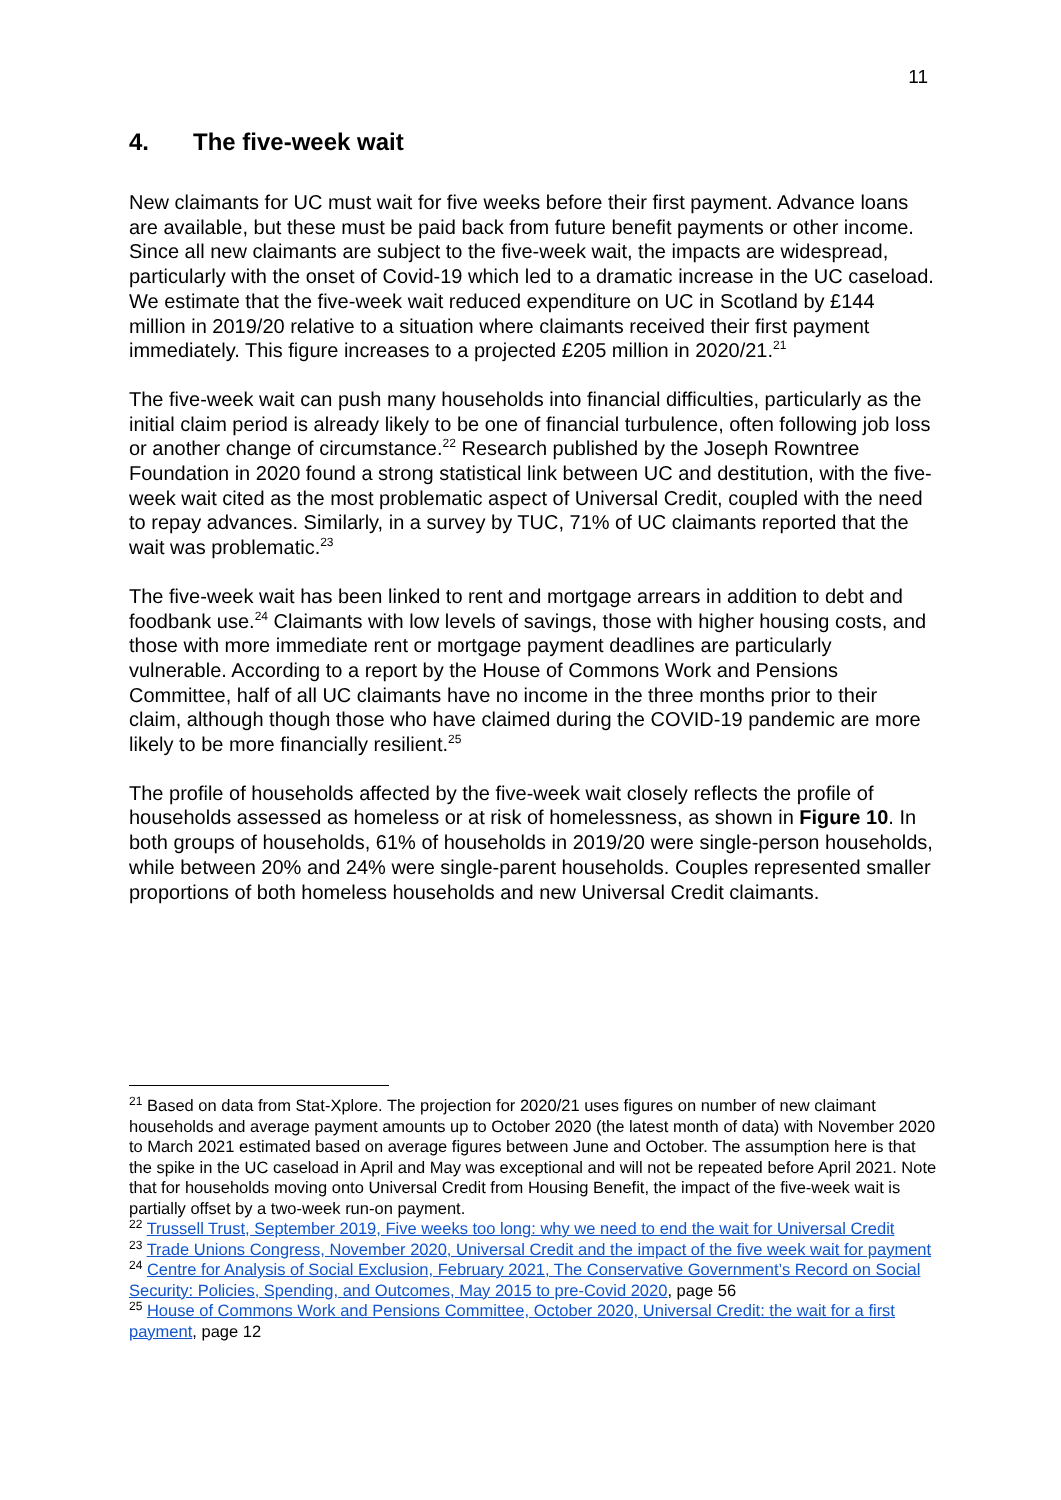11
4. The five-week wait
New claimants for UC must wait for five weeks before their first payment. Advance loans are available, but these must be paid back from future benefit payments or other income. Since all new claimants are subject to the five-week wait, the impacts are widespread, particularly with the onset of Covid-19 which led to a dramatic increase in the UC caseload. We estimate that the five-week wait reduced expenditure on UC in Scotland by £144 million in 2019/20 relative to a situation where claimants received their first payment immediately. This figure increases to a projected £205 million in 2020/21.<sup>21</sup>
The five-week wait can push many households into financial difficulties, particularly as the initial claim period is already likely to be one of financial turbulence, often following job loss or another change of circumstance.<sup>22</sup> Research published by the Joseph Rowntree Foundation in 2020 found a strong statistical link between UC and destitution, with the five-week wait cited as the most problematic aspect of Universal Credit, coupled with the need to repay advances. Similarly, in a survey by TUC, 71% of UC claimants reported that the wait was problematic.<sup>23</sup>
The five-week wait has been linked to rent and mortgage arrears in addition to debt and foodbank use.<sup>24</sup> Claimants with low levels of savings, those with higher housing costs, and those with more immediate rent or mortgage payment deadlines are particularly vulnerable. According to a report by the House of Commons Work and Pensions Committee, half of all UC claimants have no income in the three months prior to their claim, although though those who have claimed during the COVID-19 pandemic are more likely to be more financially resilient.<sup>25</sup>
The profile of households affected by the five-week wait closely reflects the profile of households assessed as homeless or at risk of homelessness, as shown in Figure 10. In both groups of households, 61% of households in 2019/20 were single-person households, while between 20% and 24% were single-parent households. Couples represented smaller proportions of both homeless households and new Universal Credit claimants.
<sup>21</sup> Based on data from Stat-Xplore. The projection for 2020/21 uses figures on number of new claimant households and average payment amounts up to October 2020 (the latest month of data) with November 2020 to March 2021 estimated based on average figures between June and October. The assumption here is that the spike in the UC caseload in April and May was exceptional and will not be repeated before April 2021. Note that for households moving onto Universal Credit from Housing Benefit, the impact of the five-week wait is partially offset by a two-week run-on payment.
<sup>22</sup> Trussell Trust, September 2019, Five weeks too long: why we need to end the wait for Universal Credit
<sup>23</sup> Trade Unions Congress, November 2020, Universal Credit and the impact of the five week wait for payment
<sup>24</sup> Centre for Analysis of Social Exclusion, February 2021, The Conservative Government’s Record on Social Security: Policies, Spending, and Outcomes, May 2015 to pre-Covid 2020, page 56
<sup>25</sup> House of Commons Work and Pensions Committee, October 2020, Universal Credit: the wait for a first payment, page 12